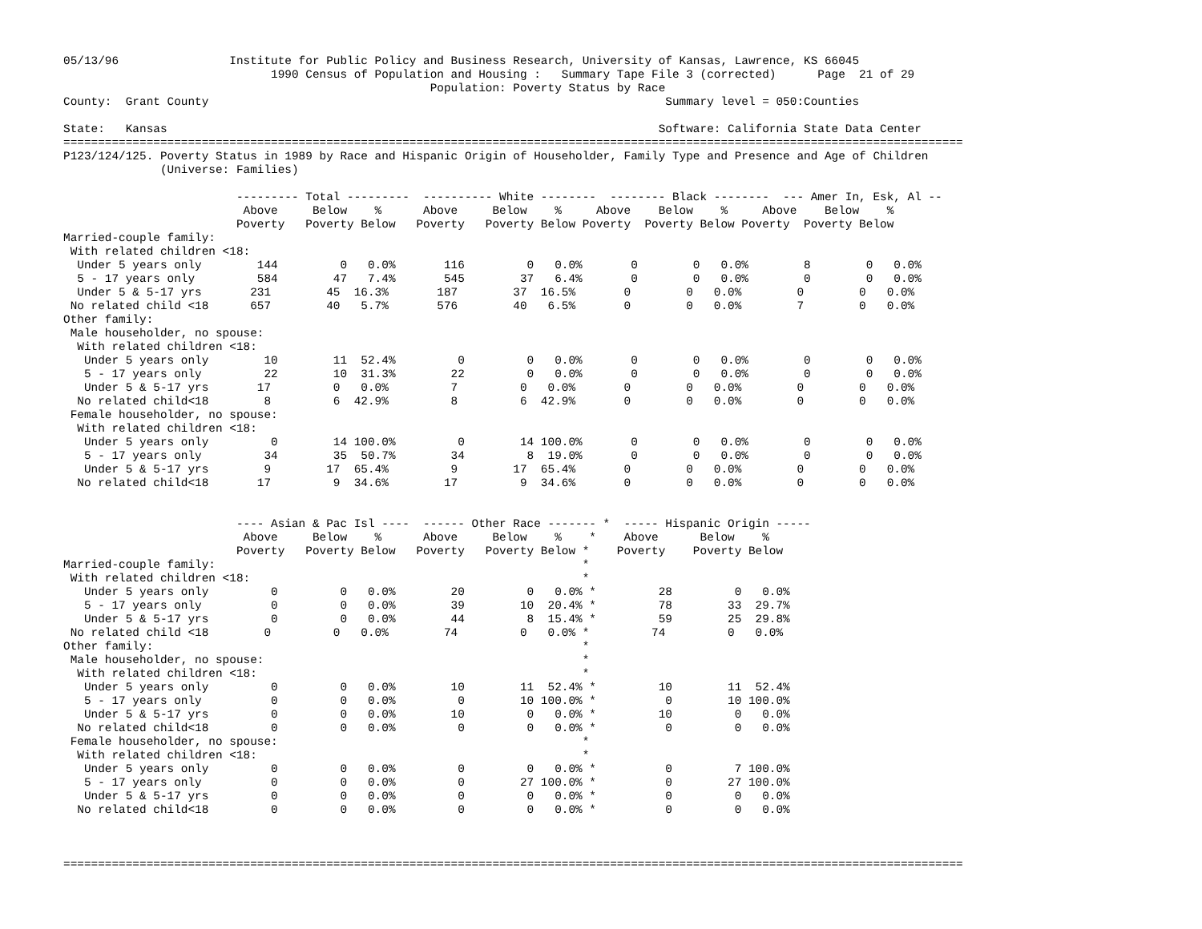05/13/96                Institute for Public Policy and Business Research, University of Kansas, Lawrence, KS 66045
                              1990 Census of Population and Housing :   Summary Tape File 3 (corrected)      Page  21 of 29
                                                     Population: Poverty Status by Race
County:  Grant County                                                                  Summary level = 050:Counties

State:   Kansas                                                                       Software: California State Data Center
==================================================================================================================================
P123/124/125. Poverty Status in 1989 by Race and Hispanic Origin of Householder, Family Type and Presence and Age of Children
              (Universe: Families)

                         --------- Total ---------  ---------- White --------  -------- Black --------  --- Amer In, Esk, Al --
                          Above     Below    %      Above     Below    %     Above    Below    %     Above    Below    %
                         Poverty   Poverty Below   Poverty   Poverty Below Poverty  Poverty Below Poverty  Poverty Below
Married-couple family:
 With related children <18:
  Under 5 years only        144         0   0.0%       116         0   0.0%       0        0   0.0%        8        0   0.0%
  5 - 17 years only         584        47   7.4%       545        37   6.4%       0        0   0.0%        0        0   0.0%
  Under 5 & 5-17 yrs       231        45  16.3%       187        37  16.5%       0        0   0.0%        0        0   0.0%
 No related child <18      657        40   5.7%       576        40   6.5%       0        0   0.0%        7        0   0.0%
Other family:
 Male householder, no spouse:
  With related children <18:
   Under 5 years only        10        11  52.4%         0         0   0.0%       0        0   0.0%        0        0   0.0%
   5 - 17 years only         22        10  31.3%        22         0   0.0%       0        0   0.0%        0        0   0.0%
   Under 5 & 5-17 yrs       17         0   0.0%         7         0   0.0%       0        0   0.0%        0        0   0.0%
  No related child<18        8         6  42.9%         8         6  42.9%       0        0   0.0%        0        0   0.0%
 Female householder, no spouse:
  With related children <18:
   Under 5 years only         0        14 100.0%         0        14 100.0%       0        0   0.0%        0        0   0.0%
   5 - 17 years only         34        35  50.7%        34         8  19.0%       0        0   0.0%        0        0   0.0%
   Under 5 & 5-17 yrs        9        17  65.4%         9        17  65.4%       0        0   0.0%        0        0   0.0%
  No related child<18       17         9  34.6%        17         9  34.6%       0        0   0.0%        0        0   0.0%


                         ---- Asian & Pac Isl ----  ------ Other Race ------- *  ----- Hispanic Origin -----
                          Above     Below    %      Above     Below    %    *    Above      Below    %
                         Poverty   Poverty Below   Poverty   Poverty Below *    Poverty    Poverty Below
Married-couple family:                                                     *
 With related children <18:                                                *
   Under 5 years only         0         0   0.0%        20         0   0.0% *         28         0   0.0%
   5 - 17 years only          0         0   0.0%        39        10  20.4% *         78        33  29.7%
   Under 5 & 5-17 yrs         0         0   0.0%        44         8  15.4% *         59        25  29.8%
 No related child <18        0         0   0.0%        74         0   0.0% *         74         0   0.0%
Other family:                                                              *
 Male householder, no spouse:                                              *
  With related children <18:                                               *
   Under 5 years only         0         0   0.0%        10        11  52.4% *         10        11  52.4%
   5 - 17 years only          0         0   0.0%         0        10 100.0% *          0        10 100.0%
   Under 5 & 5-17 yrs         0         0   0.0%        10         0   0.0% *         10         0   0.0%
  No related child<18         0         0   0.0%         0         0   0.0% *          0         0   0.0%
 Female householder, no spouse:                                            *
  With related children <18:                                               *
   Under 5 years only         0         0   0.0%         0         0   0.0% *          0         7 100.0%
   5 - 17 years only          0         0   0.0%         0        27 100.0% *          0        27 100.0%
   Under 5 & 5-17 yrs         0         0   0.0%         0         0   0.0% *          0         0   0.0%
  No related child<18         0         0   0.0%         0         0   0.0% *          0         0   0.0%



==================================================================================================================================